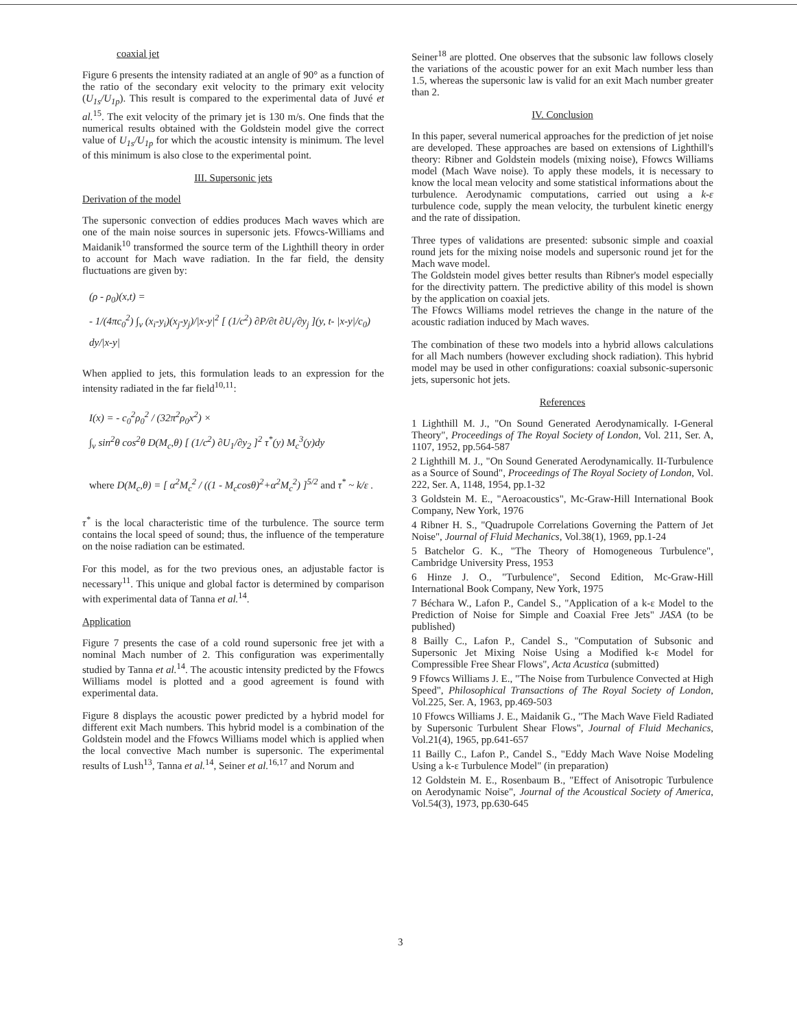coaxial jet
Figure 6 presents the intensity radiated at an angle of 90° as a function of the ratio of the secondary exit velocity to the primary exit velocity (U<sub>1s</sub>/U<sub>1p</sub>). This result is compared to the experimental data of Juvé et al.<sup>15</sup>. The exit velocity of the primary jet is 130 m/s. One finds that the numerical results obtained with the Goldstein model give the correct value of U<sub>1s</sub>/U<sub>1p</sub> for which the acoustic intensity is minimum. The level of this minimum is also close to the experimental point.
III. Supersonic jets
Derivation of the model
The supersonic convection of eddies produces Mach waves which are one of the main noise sources in supersonic jets. Ffowcs-Williams and Maidanik<sup>10</sup> transformed the source term of the Lighthill theory in order to account for Mach wave radiation. In the far field, the density fluctuations are given by:
(ρ - ρ<sub>0</sub>)(x,t) =
- 1/(4πc<sub>0</sub><sup>2</sup>) ∫<sub>v</sub> (x<sub>i</sub>-y<sub>i</sub>)(x<sub>j</sub>-y<sub>j</sub>)/|x-y|<sup>2</sup> [ (1/c<sup>2</sup>) ∂P/∂t ∂U<sub>i</sub>/∂y<sub>j</sub> ](y, t- |x-y|/c<sub>0</sub>) dy/|x-y|
When applied to jets, this formulation leads to an expression for the intensity radiated in the far field<sup>10,11</sup>:
I(x) = - c<sub>0</sub><sup>2</sup>ρ<sub>0</sub><sup>2</sup> / (32π<sup>2</sup>ρ<sub>0</sub>x<sup>2</sup>) ×
∫<sub>v</sub> sin<sup>2</sup>θ cos<sup>2</sup>θ D(M<sub>c</sub>,θ) [ (1/c<sup>2</sup>) ∂U<sub>1</sub>/∂y<sub>2</sub> ]<sup>2</sup> τ<sup>*</sup>(y) M<sub>c</sub><sup>3</sup>(y)dy
where D(M<sub>c</sub>,θ) = [ α<sup>2</sup>M<sub>c</sub><sup>2</sup> / ((1 - M<sub>c</sub>cosθ)<sup>2</sup>+α<sup>2</sup>M<sub>c</sub><sup>2</sup>) ]<sup>5/2</sup> and τ<sup>*</sup> ~ k/ε .
τ<sup>*</sup> is the local characteristic time of the turbulence. The source term contains the local speed of sound; thus, the influence of the temperature on the noise radiation can be estimated.
For this model, as for the two previous ones, an adjustable factor is necessary<sup>11</sup>. This unique and global factor is determined by comparison with experimental data of Tanna et al.<sup>14</sup>.
Application
Figure 7 presents the case of a cold round supersonic free jet with a nominal Mach number of 2. This configuration was experimentally studied by Tanna et al.<sup>14</sup>. The acoustic intensity predicted by the Ffowcs Williams model is plotted and a good agreement is found with experimental data.
Figure 8 displays the acoustic power predicted by a hybrid model for different exit Mach numbers. This hybrid model is a combination of the Goldstein model and the Ffowcs Williams model which is applied when the local convective Mach number is supersonic. The experimental results of Lush<sup>13</sup>, Tanna et al.<sup>14</sup>, Seiner et al.<sup>16,17</sup> and Norum and
Seiner<sup>18</sup> are plotted. One observes that the subsonic law follows closely the variations of the acoustic power for an exit Mach number less than 1.5, whereas the supersonic law is valid for an exit Mach number greater than 2.
IV. Conclusion
In this paper, several numerical approaches for the prediction of jet noise are developed. These approaches are based on extensions of Lighthill's theory: Ribner and Goldstein models (mixing noise), Ffowcs Williams model (Mach Wave noise). To apply these models, it is necessary to know the local mean velocity and some statistical informations about the turbulence. Aerodynamic computations, carried out using a k-ε turbulence code, supply the mean velocity, the turbulent kinetic energy and the rate of dissipation.
Three types of validations are presented: subsonic simple and coaxial round jets for the mixing noise models and supersonic round jet for the Mach wave model.
The Goldstein model gives better results than Ribner's model especially for the directivity pattern. The predictive ability of this model is shown by the application on coaxial jets.
The Ffowcs Williams model retrieves the change in the nature of the acoustic radiation induced by Mach waves.
The combination of these two models into a hybrid allows calculations for all Mach numbers (however excluding shock radiation). This hybrid model may be used in other configurations: coaxial subsonic-supersonic jets, supersonic hot jets.
References
1 Lighthill M. J., "On Sound Generated Aerodynamically. I-General Theory", Proceedings of The Royal Society of London, Vol. 211, Ser. A, 1107, 1952, pp.564-587
2 Lighthill M. J., "On Sound Generated Aerodynamically. II-Turbulence as a Source of Sound", Proceedings of The Royal Society of London, Vol. 222, Ser. A, 1148, 1954, pp.1-32
3 Goldstein M. E., "Aeroacoustics", Mc-Graw-Hill International Book Company, New York, 1976
4 Ribner H. S., "Quadrupole Correlations Governing the Pattern of Jet Noise", Journal of Fluid Mechanics, Vol.38(1), 1969, pp.1-24
5 Batchelor G. K., "The Theory of Homogeneous Turbulence", Cambridge University Press, 1953
6 Hinze J. O., "Turbulence", Second Edition, Mc-Graw-Hill International Book Company, New York, 1975
7 Béchara W., Lafon P., Candel S., "Application of a k-ε Model to the Prediction of Noise for Simple and Coaxial Free Jets" JASA (to be published)
8 Bailly C., Lafon P., Candel S., "Computation of Subsonic and Supersonic Jet Mixing Noise Using a Modified k-ε Model for Compressible Free Shear Flows", Acta Acustica (submitted)
9 Ffowcs Williams J. E., "The Noise from Turbulence Convected at High Speed", Philosophical Transactions of The Royal Society of London, Vol.225, Ser. A, 1963, pp.469-503
10 Ffowcs Williams J. E., Maidanik G., "The Mach Wave Field Radiated by Supersonic Turbulent Shear Flows", Journal of Fluid Mechanics, Vol.21(4), 1965, pp.641-657
11 Bailly C., Lafon P., Candel S., "Eddy Mach Wave Noise Modeling Using a k-ε Turbulence Model" (in preparation)
12 Goldstein M. E., Rosenbaum B., "Effect of Anisotropic Turbulence on Aerodynamic Noise", Journal of the Acoustical Society of America, Vol.54(3), 1973, pp.630-645
3